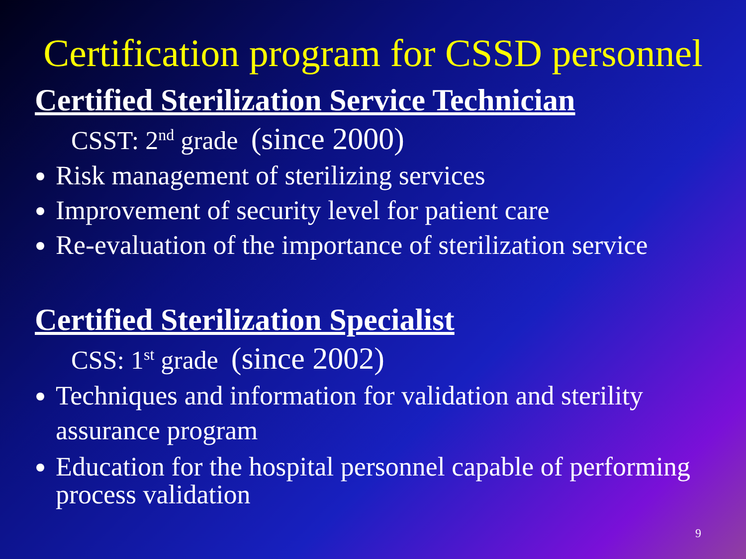Certification program for CSSD personnel
Certified Sterilization Service Technician
CSST: 2<sup>nd</sup> grade (since 2000)
Risk management of sterilizing services
Improvement of security level for patient care
Re-evaluation of the importance of sterilization service
Certified Sterilization Specialist
CSS: 1<sup>st</sup> grade (since 2002)
Techniques and information for validation and sterility assurance program
Education for the hospital personnel capable of performing process validation
9